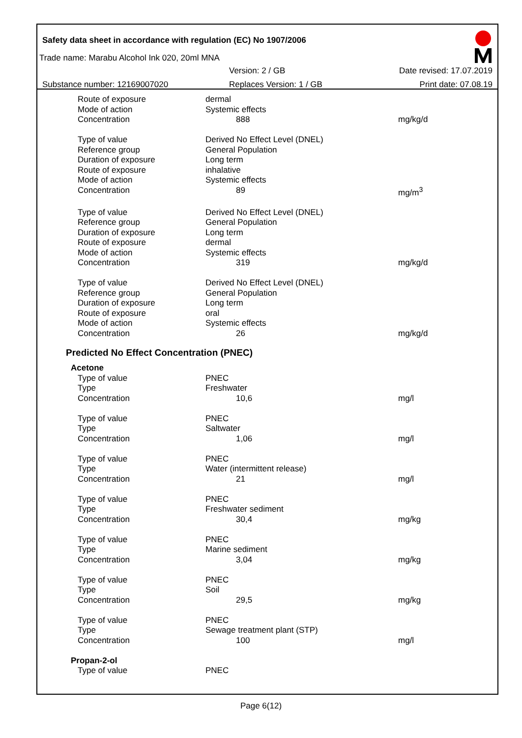Safety data sheet in accordance with regulation (EC) No 1907/2006
Trade name: Marabu Alcohol Ink 020, 20ml MNA
Substance number: 12169007020
Version: 2 / GB
Replaces Version: 1 / GB
Date revised: 17.07.2019
Print date: 07.08.19
| Route of exposure | dermal | |
| Mode of action | Systemic effects | |
| Concentration | 888 | mg/kg/d |
| Type of value | Derived No Effect Level (DNEL) | |
| Reference group | General Population | |
| Duration of exposure | Long term | |
| Route of exposure | inhalative | |
| Mode of action | Systemic effects | |
| Concentration | 89 | mg/m<sup>3</sup> |
| Type of value | Derived No Effect Level (DNEL) | |
| Reference group | General Population | |
| Duration of exposure | Long term | |
| Route of exposure | dermal | |
| Mode of action | Systemic effects | |
| Concentration | 319 | mg/kg/d |
| Type of value | Derived No Effect Level (DNEL) | |
| Reference group | General Population | |
| Duration of exposure | Long term | |
| Route of exposure | oral | |
| Mode of action | Systemic effects | |
| Concentration | 26 | mg/kg/d |
Predicted No Effect Concentration (PNEC)
| Acetone | | |
| Type of value | PNEC | |
| Type | Freshwater | |
| Concentration | 10,6 | mg/l |
| Type of value | PNEC | |
| Type | Saltwater | |
| Concentration | 1,06 | mg/l |
| Type of value | PNEC | |
| Type | Water (intermittent release) | |
| Concentration | 21 | mg/l |
| Type of value | PNEC | |
| Type | Freshwater sediment | |
| Concentration | 30,4 | mg/kg |
| Type of value | PNEC | |
| Type | Marine sediment | |
| Concentration | 3,04 | mg/kg |
| Type of value | PNEC | |
| Type | Soil | |
| Concentration | 29,5 | mg/kg |
| Type of value | PNEC | |
| Type | Sewage treatment plant (STP) | |
| Concentration | 100 | mg/l |
| Propan-2-ol | | |
| Type of value | PNEC | |
Page 6(12)